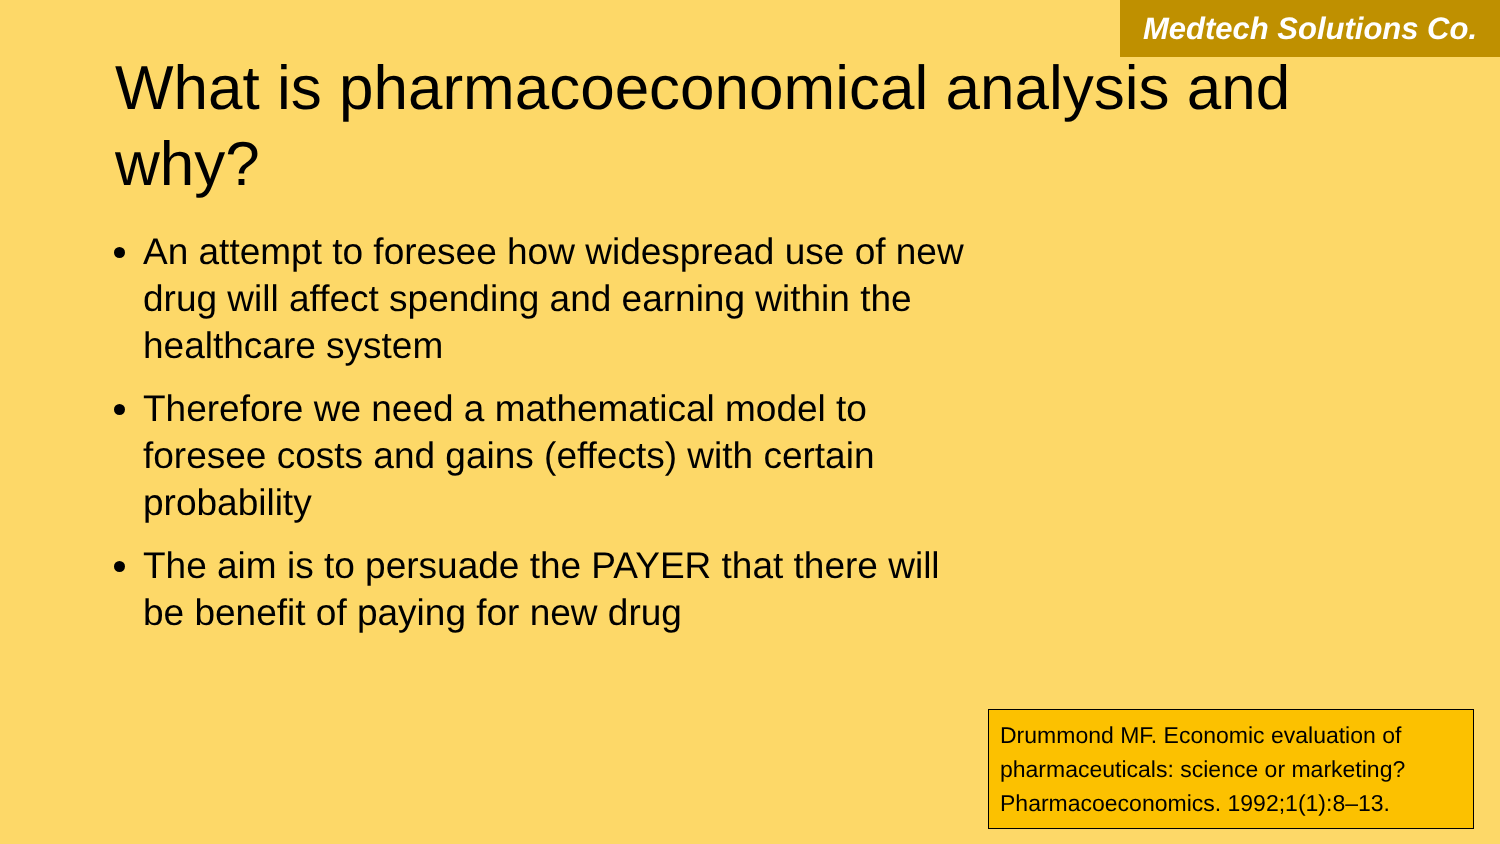Medtech Solutions Co.
What is pharmacoeconomical analysis and why?
An attempt to foresee how widespread use of new drug will affect spending and earning within the healthcare system
Therefore we need a mathematical model to foresee costs and gains (effects) with certain probability
The aim is to persuade the PAYER that there will be benefit of paying for new drug
Drummond MF. Economic evaluation of pharmaceuticals: science or marketing? Pharmacoeconomics. 1992;1(1):8–13.